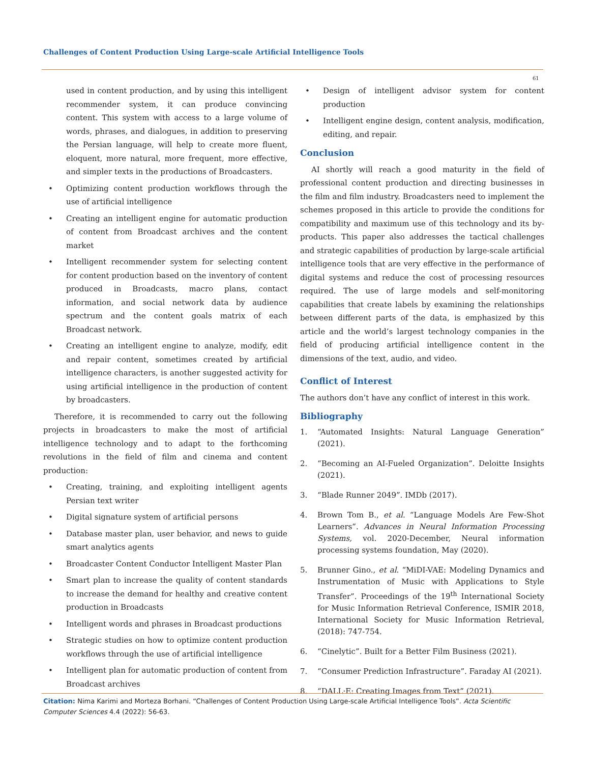Challenges of Content Production Using Large-scale Artificial Intelligence Tools
61
used in content production, and by using this intelligent recommender system, it can produce convincing content. This system with access to a large volume of words, phrases, and dialogues, in addition to preserving the Persian language, will help to create more fluent, eloquent, more natural, more frequent, more effective, and simpler texts in the productions of Broadcasters.
Optimizing content production workflows through the use of artificial intelligence
Creating an intelligent engine for automatic production of content from Broadcast archives and the content market
Intelligent recommender system for selecting content for content production based on the inventory of content produced in Broadcasts, macro plans, contact information, and social network data by audience spectrum and the content goals matrix of each Broadcast network.
Creating an intelligent engine to analyze, modify, edit and repair content, sometimes created by artificial intelligence characters, is another suggested activity for using artificial intelligence in the production of content by broadcasters.
Therefore, it is recommended to carry out the following projects in broadcasters to make the most of artificial intelligence technology and to adapt to the forthcoming revolutions in the field of film and cinema and content production:
Creating, training, and exploiting intelligent agents Persian text writer
Digital signature system of artificial persons
Database master plan, user behavior, and news to guide smart analytics agents
Broadcaster Content Conductor Intelligent Master Plan
Smart plan to increase the quality of content standards to increase the demand for healthy and creative content production in Broadcasts
Intelligent words and phrases in Broadcast productions
Strategic studies on how to optimize content production workflows through the use of artificial intelligence
Intelligent plan for automatic production of content from Broadcast archives
Design of intelligent advisor system for content production
Intelligent engine design, content analysis, modification, editing, and repair.
Conclusion
AI shortly will reach a good maturity in the field of professional content production and directing businesses in the film and film industry. Broadcasters need to implement the schemes proposed in this article to provide the conditions for compatibility and maximum use of this technology and its by-products. This paper also addresses the tactical challenges and strategic capabilities of production by large-scale artificial intelligence tools that are very effective in the performance of digital systems and reduce the cost of processing resources required. The use of large models and self-monitoring capabilities that create labels by examining the relationships between different parts of the data, is emphasized by this article and the world’s largest technology companies in the field of producing artificial intelligence content in the dimensions of the text, audio, and video.
Conflict of Interest
The authors don’t have any conflict of interest in this work.
Bibliography
1. “Automated Insights: Natural Language Generation” (2021).
2. “Becoming an AI-Fueled Organization”. Deloitte Insights (2021).
3. “Blade Runner 2049”. IMDb (2017).
4. Brown Tom B., et al. “Language Models Are Few-Shot Learners”. Advances in Neural Information Processing Systems, vol. 2020-December, Neural information processing systems foundation, May (2020).
5. Brunner Gino., et al. “MiDI-VAE: Modeling Dynamics and Instrumentation of Music with Applications to Style Transfer”. Proceedings of the 19<sup>th</sup> International Society for Music Information Retrieval Conference, ISMIR 2018, International Society for Music Information Retrieval, (2018): 747-754.
6. “Cinelytic”. Built for a Better Film Business (2021).
7. “Consumer Prediction Infrastructure”. Faraday AI (2021).
8. “DALL·E: Creating Images from Text” (2021).
Citation: Nima Karimi and Morteza Borhani. “Challenges of Content Production Using Large-scale Artificial Intelligence Tools”. Acta Scientific Computer Sciences 4.4 (2022): 56-63.